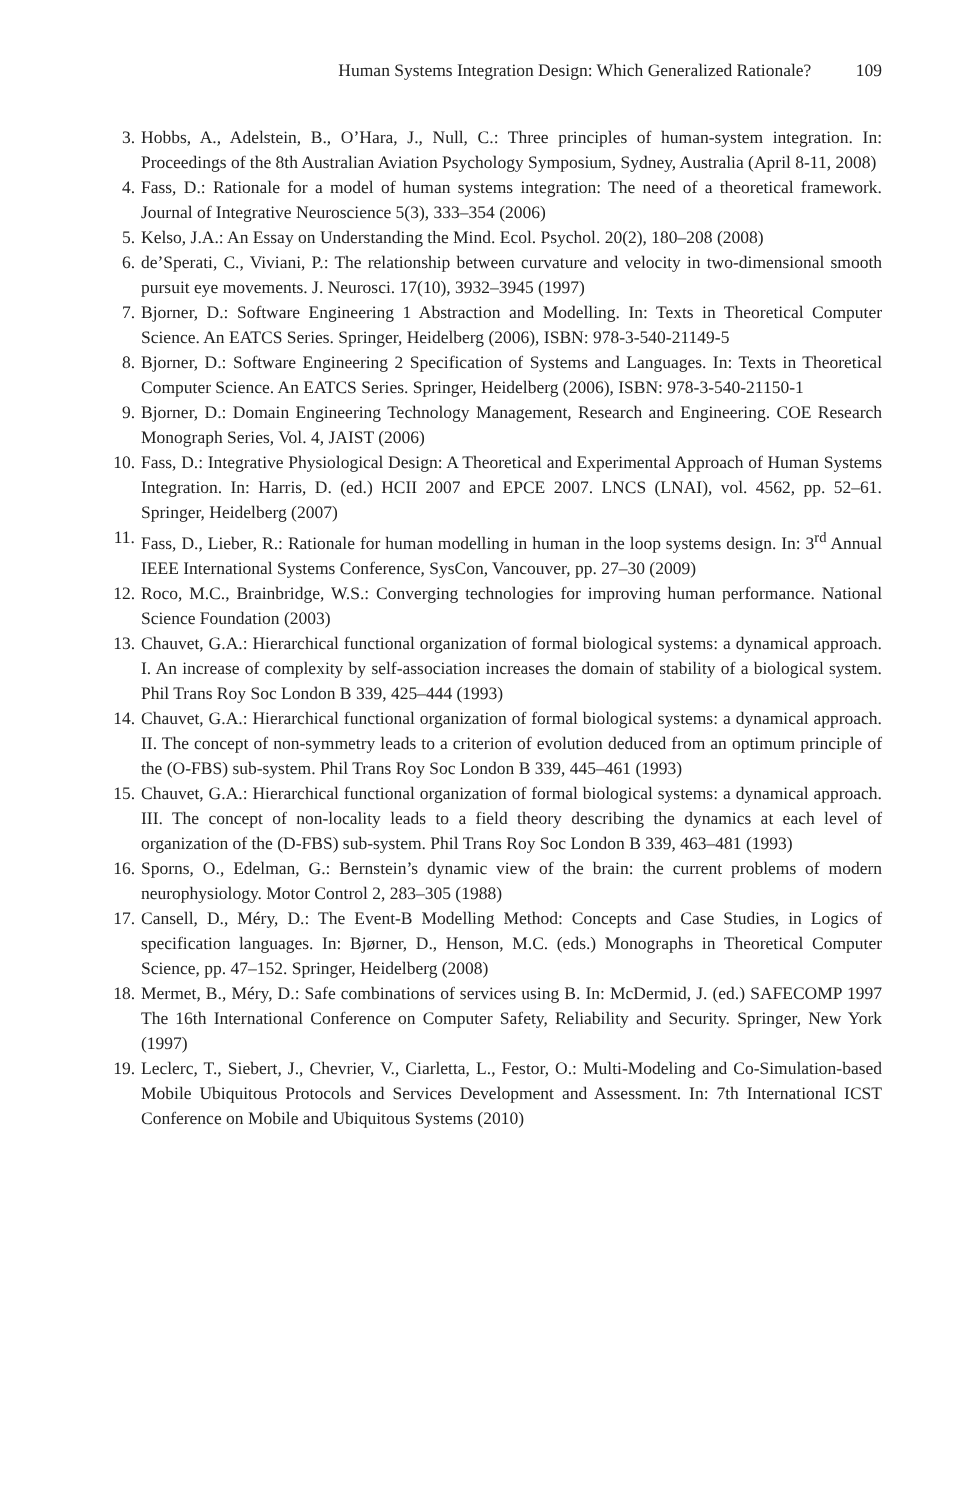Human Systems Integration Design: Which Generalized Rationale? 109
3. Hobbs, A., Adelstein, B., O’Hara, J., Null, C.: Three principles of human-system integration. In: Proceedings of the 8th Australian Aviation Psychology Symposium, Sydney, Australia (April 8-11, 2008)
4. Fass, D.: Rationale for a model of human systems integration: The need of a theoretical framework. Journal of Integrative Neuroscience 5(3), 333–354 (2006)
5. Kelso, J.A.: An Essay on Understanding the Mind. Ecol. Psychol. 20(2), 180–208 (2008)
6. de’Sperati, C., Viviani, P.: The relationship between curvature and velocity in two-dimensional smooth pursuit eye movements. J. Neurosci. 17(10), 3932–3945 (1997)
7. Bjorner, D.: Software Engineering 1 Abstraction and Modelling. In: Texts in Theoretical Computer Science. An EATCS Series. Springer, Heidelberg (2006), ISBN: 978-3-540-21149-5
8. Bjorner, D.: Software Engineering 2 Specification of Systems and Languages. In: Texts in Theoretical Computer Science. An EATCS Series. Springer, Heidelberg (2006), ISBN: 978-3-540-21150-1
9. Bjorner, D.: Domain Engineering Technology Management, Research and Engineering. COE Research Monograph Series, Vol. 4, JAIST (2006)
10. Fass, D.: Integrative Physiological Design: A Theoretical and Experimental Approach of Human Systems Integration. In: Harris, D. (ed.) HCII 2007 and EPCE 2007. LNCS (LNAI), vol. 4562, pp. 52–61. Springer, Heidelberg (2007)
11. Fass, D., Lieber, R.: Rationale for human modelling in human in the loop systems design. In: 3<sup>rd</sup> Annual IEEE International Systems Conference, SysCon, Vancouver, pp. 27–30 (2009)
12. Roco, M.C., Brainbridge, W.S.: Converging technologies for improving human performance. National Science Foundation (2003)
13. Chauvet, G.A.: Hierarchical functional organization of formal biological systems: a dynamical approach. I. An increase of complexity by self-association increases the domain of stability of a biological system. Phil Trans Roy Soc London B 339, 425–444 (1993)
14. Chauvet, G.A.: Hierarchical functional organization of formal biological systems: a dynamical approach. II. The concept of non-symmetry leads to a criterion of evolution deduced from an optimum principle of the (O-FBS) sub-system. Phil Trans Roy Soc London B 339, 445–461 (1993)
15. Chauvet, G.A.: Hierarchical functional organization of formal biological systems: a dynamical approach. III. The concept of non-locality leads to a field theory describing the dynamics at each level of organization of the (D-FBS) sub-system. Phil Trans Roy Soc London B 339, 463–481 (1993)
16. Sporns, O., Edelman, G.: Bernstein’s dynamic view of the brain: the current problems of modern neurophysiology. Motor Control 2, 283–305 (1988)
17. Cansell, D., Méry, D.: The Event-B Modelling Method: Concepts and Case Studies, in Logics of specification languages. In: Bjørner, D., Henson, M.C. (eds.) Monographs in Theoretical Computer Science, pp. 47–152. Springer, Heidelberg (2008)
18. Mermet, B., Méry, D.: Safe combinations of services using B. In: McDermid, J. (ed.) SAFECOMP 1997 The 16th International Conference on Computer Safety, Reliability and Security. Springer, New York (1997)
19. Leclerc, T., Siebert, J., Chevrier, V., Ciarletta, L., Festor, O.: Multi-Modeling and Co-Simulation-based Mobile Ubiquitous Protocols and Services Development and Assessment. In: 7th International ICST Conference on Mobile and Ubiquitous Systems (2010)